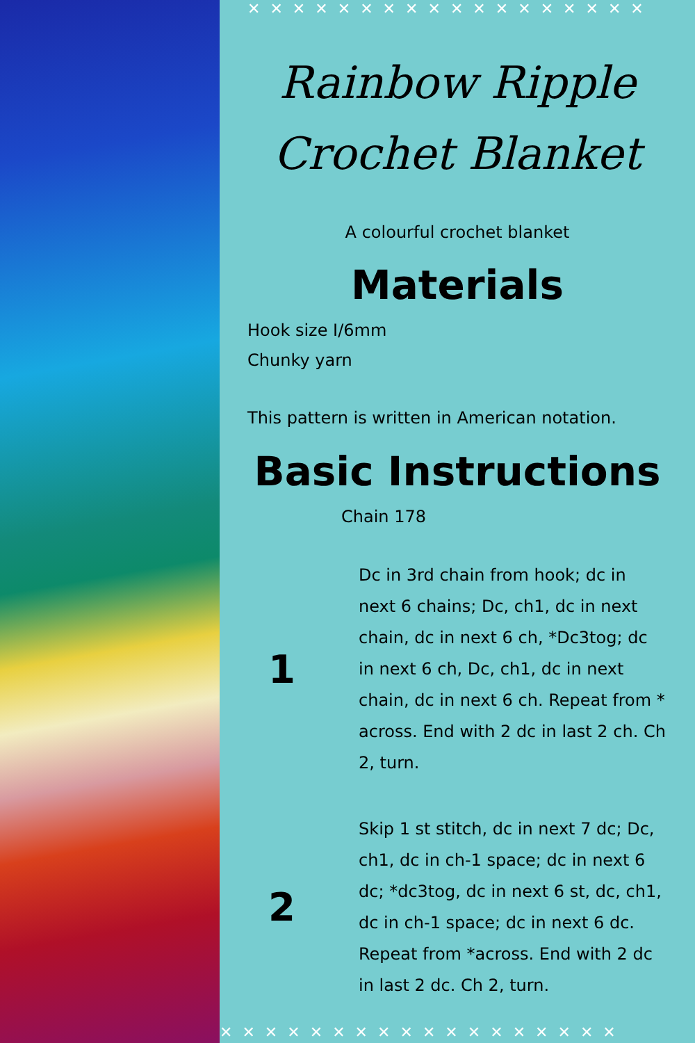✕✕✕✕✕✕✕✕✕✕✕✕✕✕✕✕✕✕
Rainbow Ripple
Crochet Blanket
A colourful crochet blanket
Materials
Hook size I/6mm
Chunky yarn
This pattern is written in American notation.
Basic Instructions
Chain 178
1
Dc in 3rd chain from hook; dc in next 6 chains; Dc, ch1, dc in next chain, dc in next 6 ch, *Dc3tog; dc in next 6 ch, Dc, ch1, dc in next chain, dc in next 6 ch. Repeat from * across. End with 2 dc in last 2 ch. Ch 2, turn.
2
Skip 1 st stitch, dc in next 7 dc; Dc, ch1, dc in ch-1 space; dc in next 6 dc; *dc3tog, dc in next 6 st, dc, ch1, dc in ch-1 space; dc in next 6 dc. Repeat from *across. End with 2 dc in last 2 dc. Ch 2, turn.
✕✕✕✕✕✕✕✕✕✕✕✕✕✕✕✕✕✕